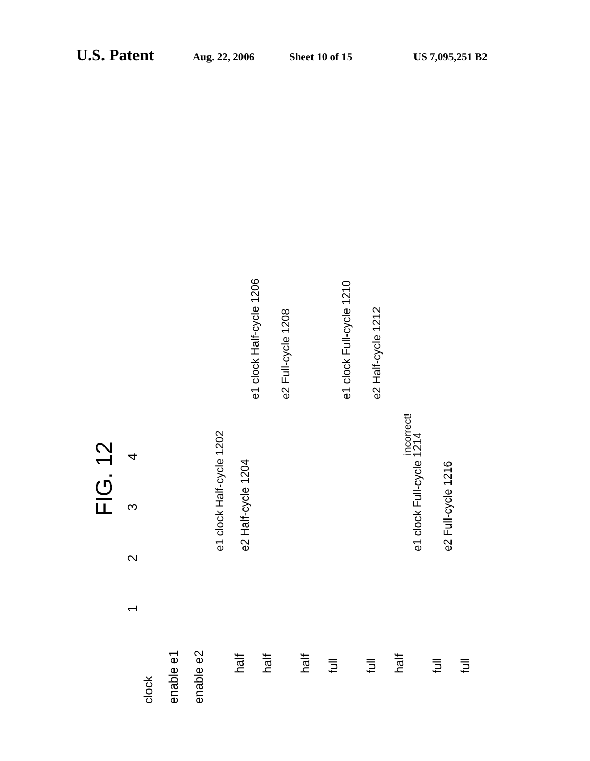U.S. Patent Aug. 22, 2006 Sheet 10 of 15 US 7,095,251 B2
FIG. 12
1
2
3
4
clock
enable e1
enable e2
half
half
half
full
full
half
full
full
incorrect!
e1 clock Half-cycle 1202
e2 Half-cycle 1204
e1 clock Half-cycle 1206
e2 Full-cycle 1208
e1 clock Full-cycle 1210
e2 Half-cycle 1212
e1 clock Full-cycle 1214
e2 Full-cycle 1216